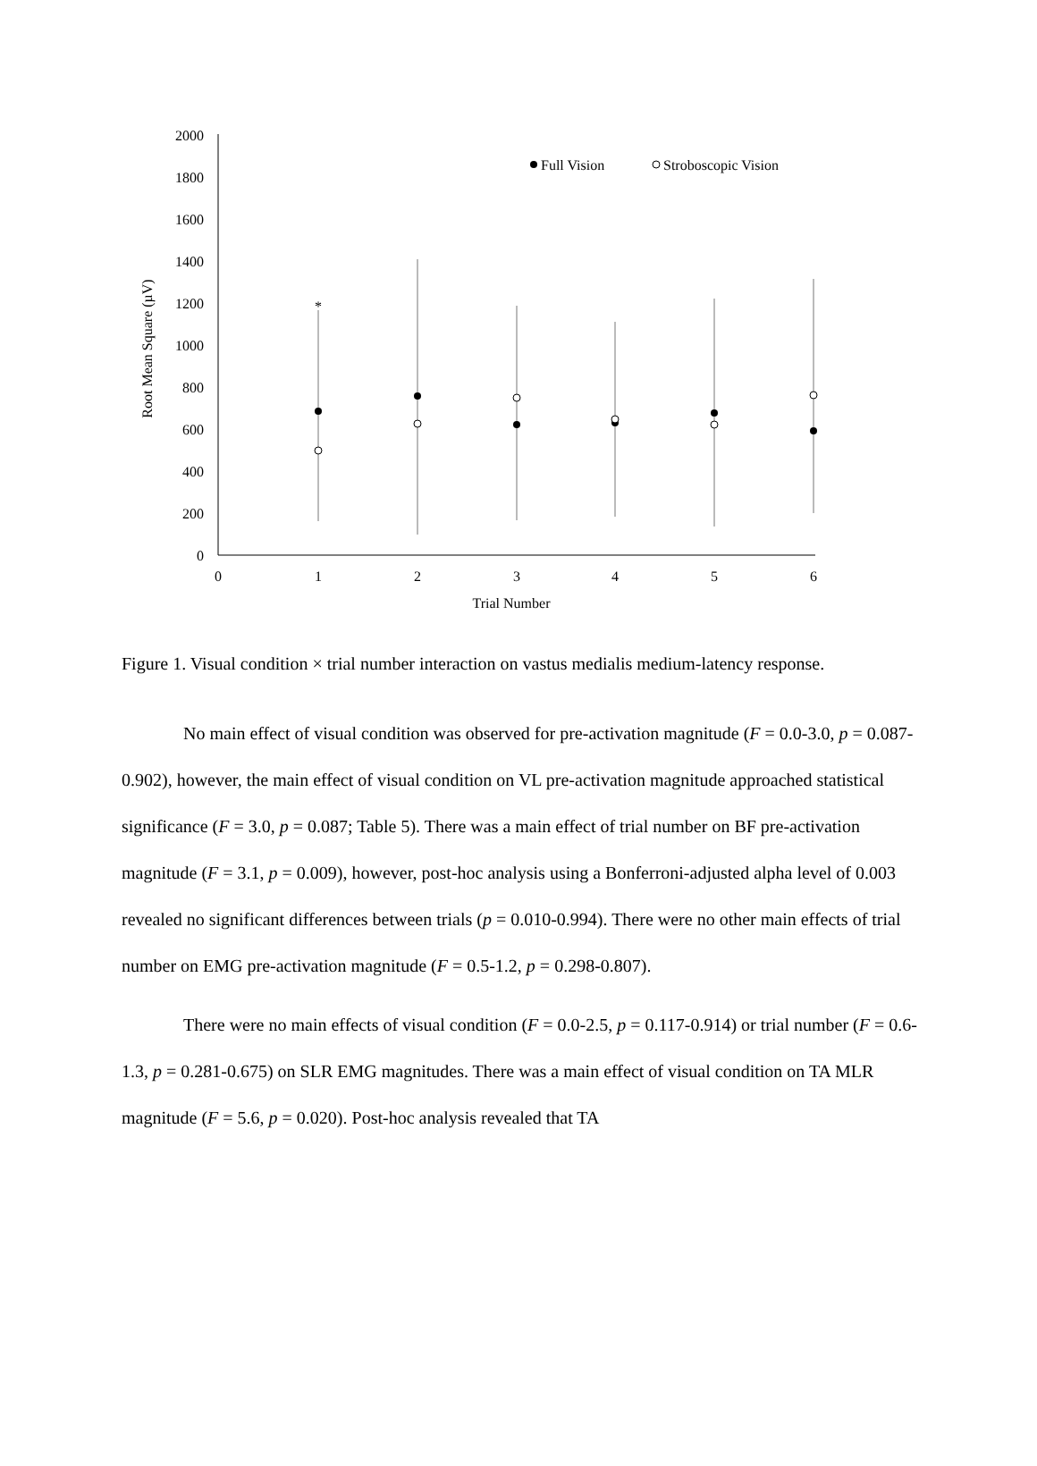2000
1800
1600
1400
1200
1000
800
600
400
200
0
0
1
2
3
4
5
6
Trial Number
Root Mean Square (µV)
Full Vision
Stroboscopic Vision
*
Figure 1. Visual condition × trial number interaction on vastus medialis medium-latency response.
No main effect of visual condition was observed for pre-activation magnitude (F = 0.0-3.0, p = 0.087-0.902), however, the main effect of visual condition on VL pre-activation magnitude approached statistical significance (F = 3.0, p = 0.087; Table 5). There was a main effect of trial number on BF pre-activation magnitude (F = 3.1, p = 0.009), however, post-hoc analysis using a Bonferroni-adjusted alpha level of 0.003 revealed no significant differences between trials (p = 0.010-0.994). There were no other main effects of trial number on EMG pre-activation magnitude (F = 0.5-1.2, p = 0.298-0.807).
There were no main effects of visual condition (F = 0.0-2.5, p = 0.117-0.914) or trial number (F = 0.6-1.3, p = 0.281-0.675) on SLR EMG magnitudes. There was a main effect of visual condition on TA MLR magnitude (F = 5.6, p = 0.020). Post-hoc analysis revealed that TA